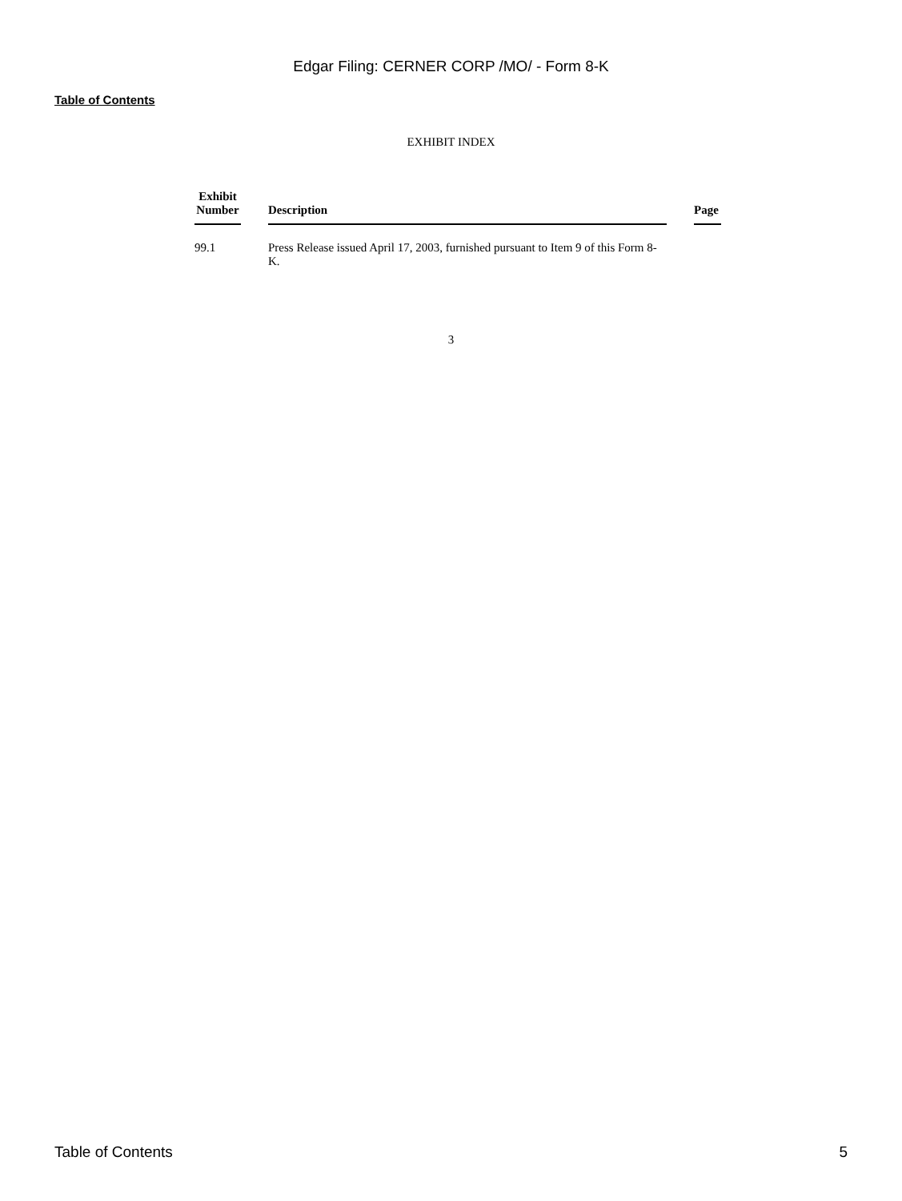Edgar Filing: CERNER CORP /MO/ - Form 8-K
Table of Contents
EXHIBIT INDEX
| Exhibit Number | | Description | | Page |
| --- | --- | --- | --- | --- |
| 99.1 | | Press Release issued April 17, 2003, furnished pursuant to Item 9 of this Form 8-K. | | |
3
Table of Contents 5